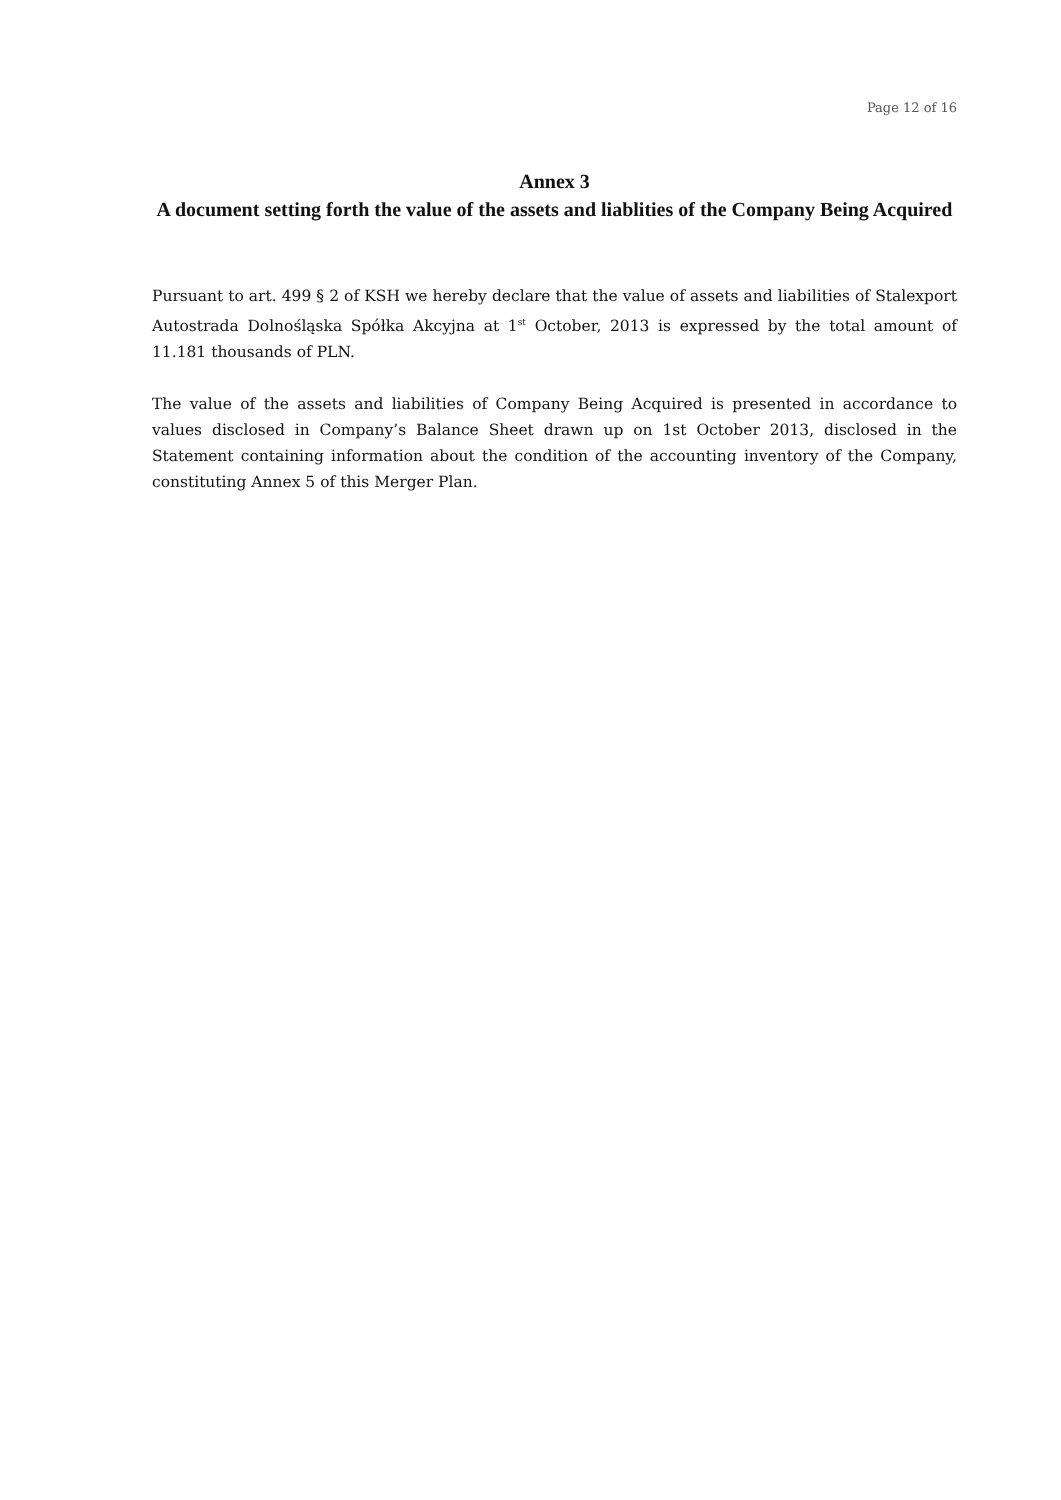Page 12 of 16
Annex 3
A document setting forth the value of the assets and liablities of the Company Being Acquired
Pursuant to art. 499 § 2 of KSH we hereby declare that the value of assets and liabilities of Stalexport Autostrada Dolnośląska Spółka Akcyjna at 1<sup>st</sup> October, 2013 is expressed by the total amount of 11.181 thousands of PLN.
The value of the assets and liabilities of Company Being Acquired is presented in accordance to values disclosed in Company’s Balance Sheet drawn up on 1st October 2013, disclosed in the Statement containing information about the condition of the accounting inventory of the Company, constituting Annex 5 of this Merger Plan.